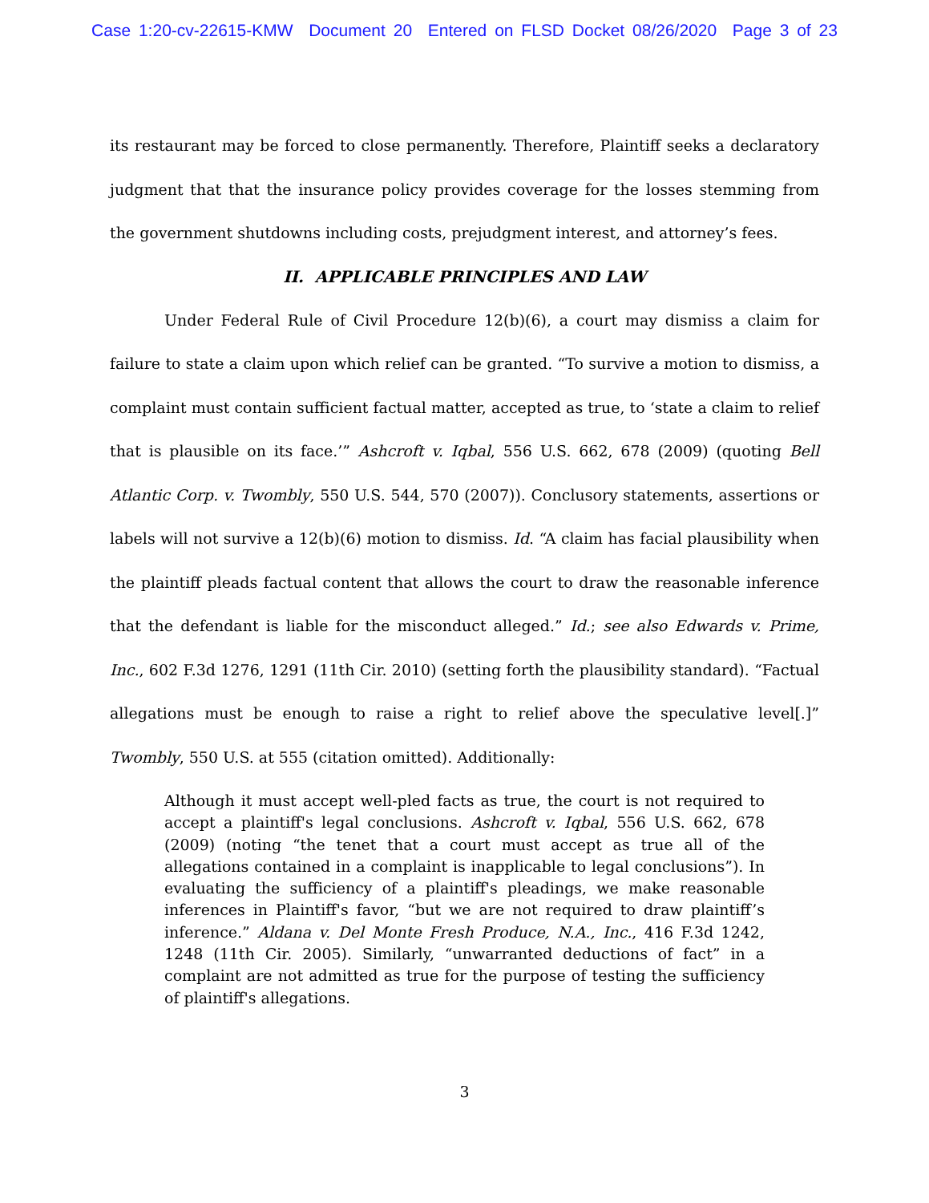Case 1:20-cv-22615-KMW Document 20 Entered on FLSD Docket 08/26/2020 Page 3 of 23
its restaurant may be forced to close permanently. Therefore, Plaintiff seeks a declaratory judgment that that the insurance policy provides coverage for the losses stemming from the government shutdowns including costs, prejudgment interest, and attorney’s fees.
II. APPLICABLE PRINCIPLES AND LAW
Under Federal Rule of Civil Procedure 12(b)(6), a court may dismiss a claim for failure to state a claim upon which relief can be granted. “To survive a motion to dismiss, a complaint must contain sufficient factual matter, accepted as true, to ‘state a claim to relief that is plausible on its face.’” Ashcroft v. Iqbal, 556 U.S. 662, 678 (2009) (quoting Bell Atlantic Corp. v. Twombly, 550 U.S. 544, 570 (2007)). Conclusory statements, assertions or labels will not survive a 12(b)(6) motion to dismiss. Id. “A claim has facial plausibility when the plaintiff pleads factual content that allows the court to draw the reasonable inference that the defendant is liable for the misconduct alleged.” Id.; see also Edwards v. Prime, Inc., 602 F.3d 1276, 1291 (11th Cir. 2010) (setting forth the plausibility standard). “Factual allegations must be enough to raise a right to relief above the speculative level[.]” Twombly, 550 U.S. at 555 (citation omitted). Additionally:
Although it must accept well-pled facts as true, the court is not required to accept a plaintiff's legal conclusions. Ashcroft v. Iqbal, 556 U.S. 662, 678 (2009) (noting “the tenet that a court must accept as true all of the allegations contained in a complaint is inapplicable to legal conclusions”). In evaluating the sufficiency of a plaintiff's pleadings, we make reasonable inferences in Plaintiff's favor, “but we are not required to draw plaintiff’s inference.” Aldana v. Del Monte Fresh Produce, N.A., Inc., 416 F.3d 1242, 1248 (11th Cir. 2005). Similarly, “unwarranted deductions of fact” in a complaint are not admitted as true for the purpose of testing the sufficiency of plaintiff's allegations.
3